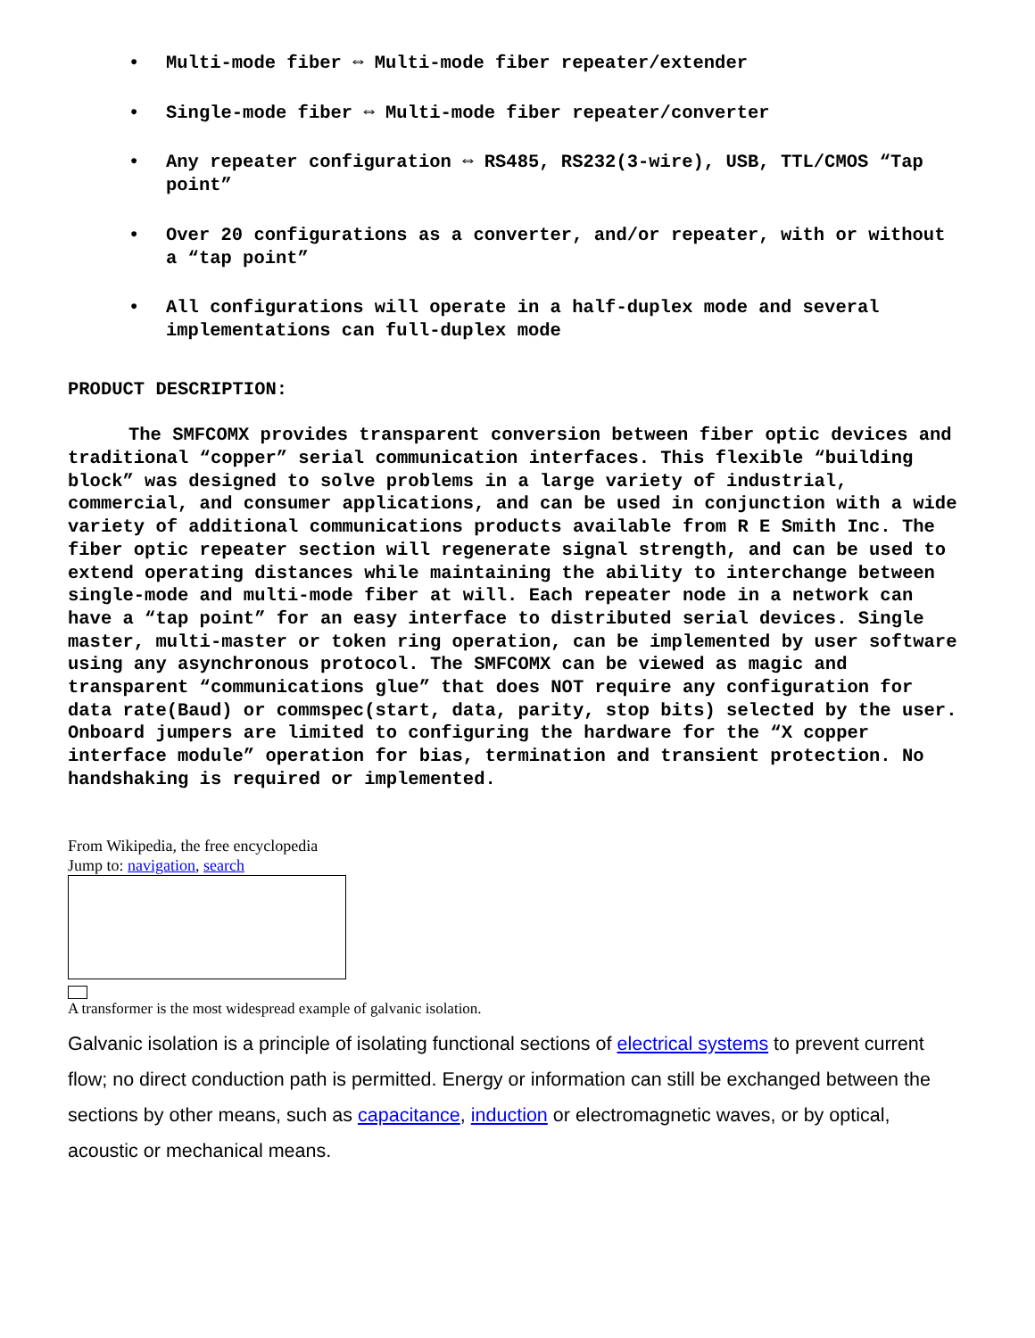• Multi-mode fiber ⇔ Multi-mode fiber repeater/extender
• Single-mode fiber ⇔ Multi-mode fiber repeater/converter
• Any repeater configuration ⇔ RS485, RS232(3-wire), USB, TTL/CMOS “Tap point”
• Over 20 configurations as a converter, and/or repeater, with or without a “tap point”
• All configurations will operate in a half-duplex mode and several implementations can full-duplex mode
PRODUCT DESCRIPTION:
The SMFCOMX provides transparent conversion between fiber optic devices and traditional “copper” serial communication interfaces. This flexible “building block” was designed to solve problems in a large variety of industrial, commercial, and consumer applications, and can be used in conjunction with a wide variety of additional communications products available from R E Smith Inc. The fiber optic repeater section will regenerate signal strength, and can be used to extend operating distances while maintaining the ability to interchange between single-mode and multi-mode fiber at will. Each repeater node in a network can have a “tap point” for an easy interface to distributed serial devices. Single master, multi-master or token ring operation, can be implemented by user software using any asynchronous protocol. The SMFCOMX can be viewed as magic and transparent “communications glue” that does NOT require any configuration for data rate(Baud) or commspec(start, data, parity, stop bits) selected by the user. Onboard jumpers are limited to configuring the hardware for the “X copper interface module” operation for bias, termination and transient protection. No handshaking is required or implemented.
From Wikipedia, the free encyclopedia
Jump to: navigation, search
A transformer is the most widespread example of galvanic isolation.
Galvanic isolation is a principle of isolating functional sections of electrical systems to prevent current flow; no direct conduction path is permitted. Energy or information can still be exchanged between the sections by other means, such as capacitance, induction or electromagnetic waves, or by optical, acoustic or mechanical means.